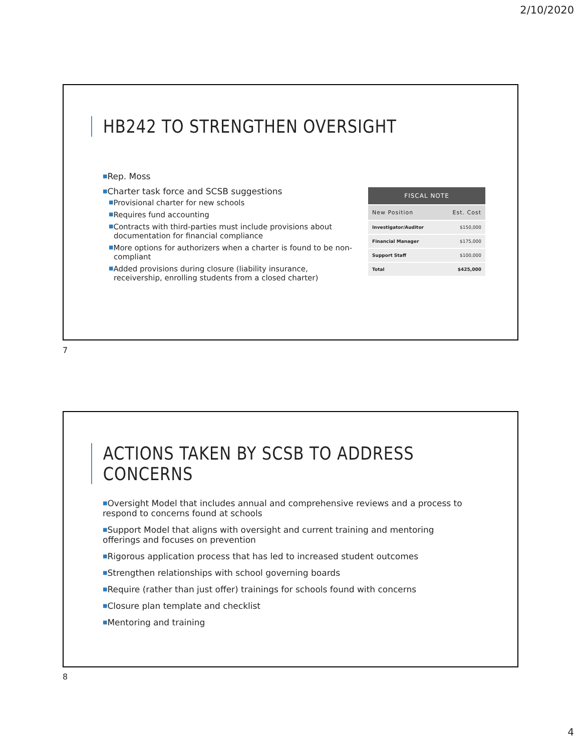2/10/2020
HB242 TO STRENGTHEN OVERSIGHT
■Rep. Moss
■Charter task force and SCSB suggestions
■Provisional charter for new schools
■Requires fund accounting
■Contracts with third-parties must include provisions about documentation for financial compliance
■More options for authorizers when a charter is found to be non-compliant
■Added provisions during closure (liability insurance, receivership, enrolling students from a closed charter)
| FISCAL NOTE | |
| --- | --- |
| New Position | Est. Cost |
| Investigator/Auditor | $150,000 |
| Financial Manager | $175,000 |
| Support Staff | $100,000 |
| Total | $425,000 |
7
ACTIONS TAKEN BY SCSB TO ADDRESS CONCERNS
■Oversight Model that includes annual and comprehensive reviews and a process to respond to concerns found at schools
■Support Model that aligns with oversight and current training and mentoring offerings and focuses on prevention
■Rigorous application process that has led to increased student outcomes
■Strengthen relationships with school governing boards
■Require (rather than just offer) trainings for schools found with concerns
■Closure plan template and checklist
■Mentoring and training
8
4